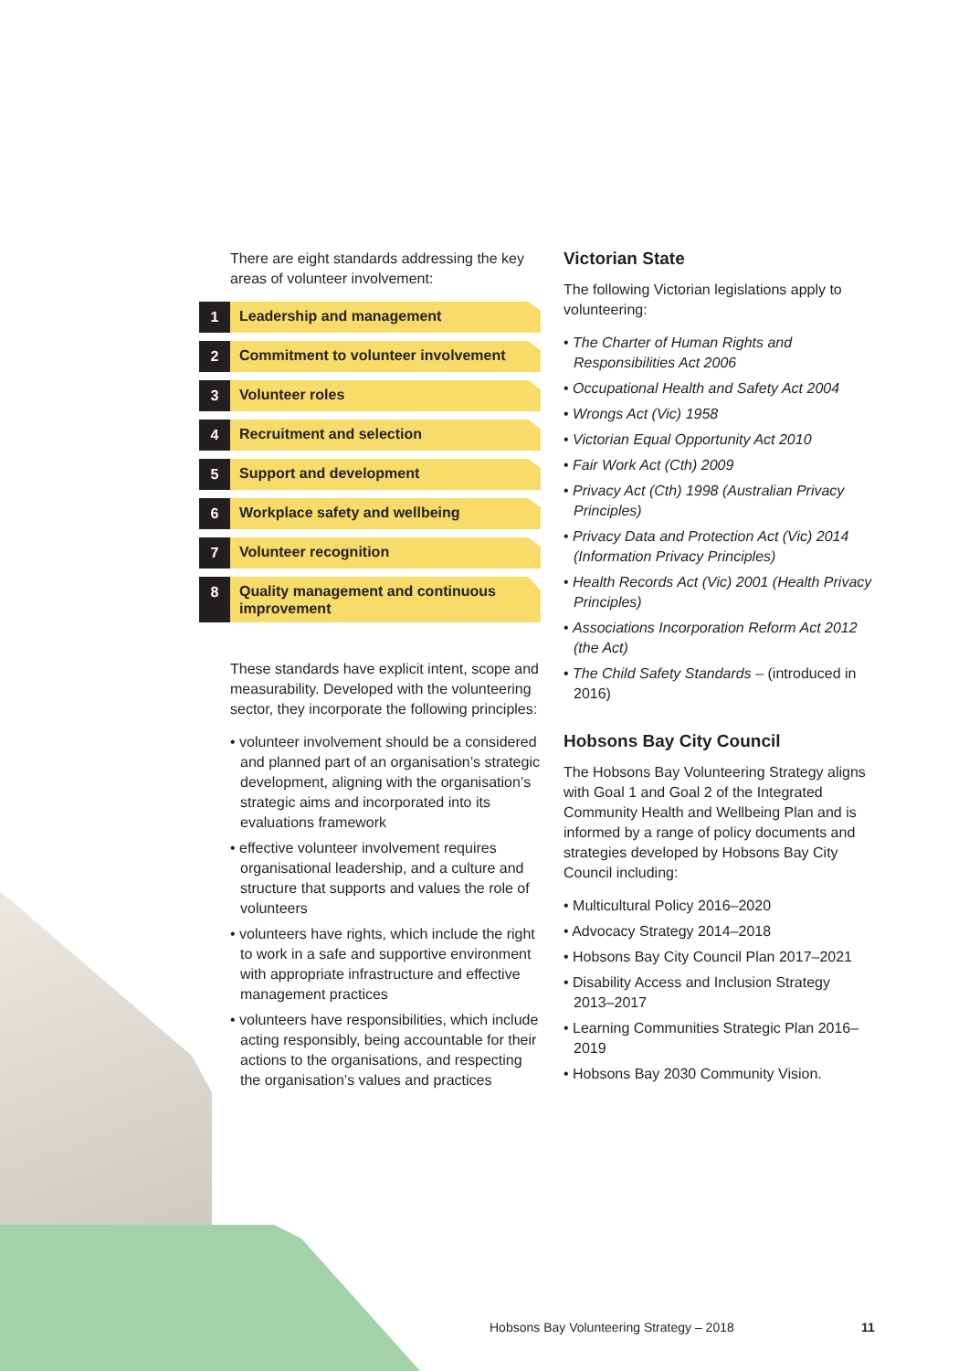There are eight standards addressing the key areas of volunteer involvement:
1
Leadership and management
2
Commitment to volunteer involvement
3
Volunteer roles
4
Recruitment and selection
5
Support and development
6
Workplace safety and wellbeing
7
Volunteer recognition
8
Quality management and continuous improvement
These standards have explicit intent, scope and measurability. Developed with the volunteering sector, they incorporate the following principles:
• volunteer involvement should be a considered and planned part of an organisation’s strategic development, aligning with the organisation’s strategic aims and incorporated into its evaluations framework
• effective volunteer involvement requires organisational leadership, and a culture and structure that supports and values the role of volunteers
• volunteers have rights, which include the right to work in a safe and supportive environment with appropriate infrastructure and effective management practices
• volunteers have responsibilities, which include acting responsibly, being accountable for their actions to the organisations, and respecting the organisation’s values and practices
Victorian State
The following Victorian legislations apply to volunteering:
• The Charter of Human Rights and Responsibilities Act 2006
• Occupational Health and Safety Act 2004
• Wrongs Act (Vic) 1958
• Victorian Equal Opportunity Act 2010
• Fair Work Act (Cth) 2009
• Privacy Act (Cth) 1998 (Australian Privacy Principles)
• Privacy Data and Protection Act (Vic) 2014 (Information Privacy Principles)
• Health Records Act (Vic) 2001 (Health Privacy Principles)
• Associations Incorporation Reform Act 2012 (the Act)
• The Child Safety Standards – (introduced in 2016)
Hobsons Bay City Council
The Hobsons Bay Volunteering Strategy aligns with Goal 1 and Goal 2 of the Integrated Community Health and Wellbeing Plan and is informed by a range of policy documents and strategies developed by Hobsons Bay City Council including:
• Multicultural Policy 2016–2020
• Advocacy Strategy 2014–2018
• Hobsons Bay City Council Plan 2017–2021
• Disability Access and Inclusion Strategy 2013–2017
• Learning Communities Strategic Plan 2016–2019
• Hobsons Bay 2030 Community Vision.
Hobsons Bay Volunteering Strategy – 2018
11